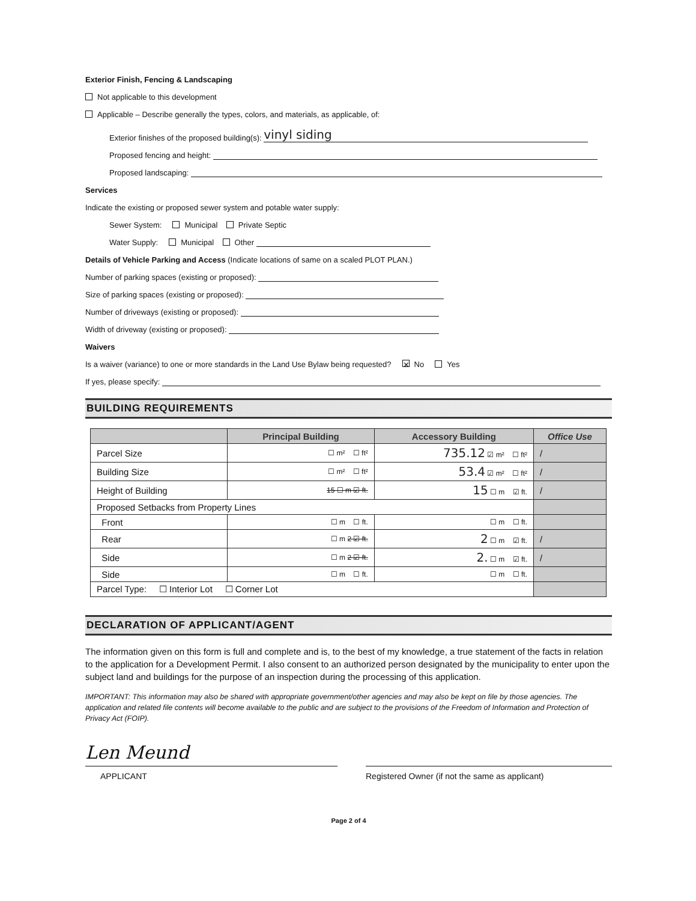Exterior Finish, Fencing & Landscaping
Not applicable to this development
Applicable – Describe generally the types, colors, and materials, as applicable, of:
Exterior finishes of the proposed building(s): vinyl siding
Proposed fencing and height:
Proposed landscaping:
Services
Indicate the existing or proposed sewer system and potable water supply:
Sewer System: Municipal Private Septic
Water Supply: Municipal Other
Details of Vehicle Parking and Access (Indicate locations of same on a scaled PLOT PLAN.)
Number of parking spaces (existing or proposed):
Size of parking spaces (existing or proposed):
Number of driveways (existing or proposed):
Width of driveway (existing or proposed):
Waivers
Is a waiver (variance) to one or more standards in the Land Use Bylaw being requested? ✕ No Yes
If yes, please specify:
BUILDING REQUIREMENTS
| | Principal Building | Accessory Building | Office Use |
| --- | --- | --- | --- |
| Parcel Size | ☐ m² ☐ ft² | 735.12 ☑ m² ☐ ft² | / |
| Building Size | ☐ m² ☐ ft² | 53.4 ☑ m² ☐ ft² | / |
| Height of Building | 15 ☐ m ☑ ft. | 15 ☐ m ☑ ft. | / |
| Proposed Setbacks from Property Lines | | | |
| Front | ☐ m ☐ ft. | ☐ m ☐ ft. | |
| Rear | ☐ m 2 ☑ ft. | 2 ☐ m ☑ ft. | / |
| Side | ☐ m 2 ☑ ft. | 2. ☐ m ☑ ft. | / |
| Side | ☐ m ☐ ft. | ☐ m ☐ ft. | |
| Parcel Type: ☐ Interior Lot ☐ Corner Lot | | | |
DECLARATION OF APPLICANT/AGENT
The information given on this form is full and complete and is, to the best of my knowledge, a true statement of the facts in relation to the application for a Development Permit. I also consent to an authorized person designated by the municipality to enter upon the subject land and buildings for the purpose of an inspection during the processing of this application.
IMPORTANT: This information may also be shared with appropriate government/other agencies and may also be kept on file by those agencies. The application and related file contents will become available to the public and are subject to the provisions of the Freedom of Information and Protection of Privacy Act (FOIP).
Len Meund
APPLICANT
Registered Owner (if not the same as applicant)
Page 2 of 4